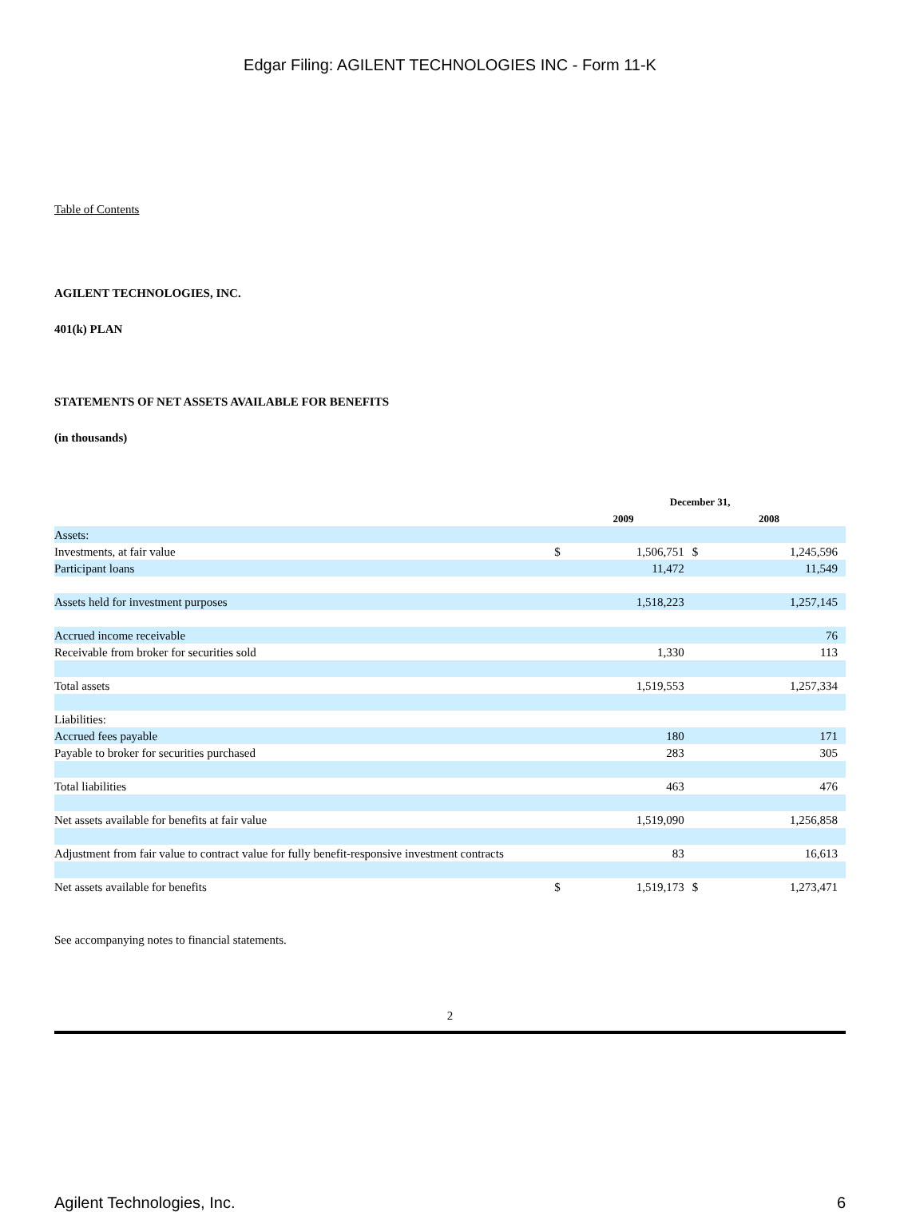Edgar Filing: AGILENT TECHNOLOGIES INC - Form 11-K
Table of Contents
AGILENT TECHNOLOGIES, INC.
401(k) PLAN
STATEMENTS OF NET ASSETS AVAILABLE FOR BENEFITS
(in thousands)
| | December 31, | | | |
| --- | --- | --- | --- | --- |
| | 2009 | | 2008 | |
| Assets: | | | | |
| Investments, at fair value | $ | 1,506,751 | $ | 1,245,596 |
| Participant loans | | 11,472 | | 11,549 |
| Assets held for investment purposes | | 1,518,223 | | 1,257,145 |
| Accrued income receivable | | | | 76 |
| Receivable from broker for securities sold | | 1,330 | | 113 |
| Total assets | | 1,519,553 | | 1,257,334 |
| Liabilities: | | | | |
| Accrued fees payable | | 180 | | 171 |
| Payable to broker for securities purchased | | 283 | | 305 |
| Total liabilities | | 463 | | 476 |
| Net assets available for benefits at fair value | | 1,519,090 | | 1,256,858 |
| Adjustment from fair value to contract value for fully benefit-responsive investment contracts | | 83 | | 16,613 |
| Net assets available for benefits | $ | 1,519,173 | $ | 1,273,471 |
See accompanying notes to financial statements.
2
Agilent Technologies, Inc. 6